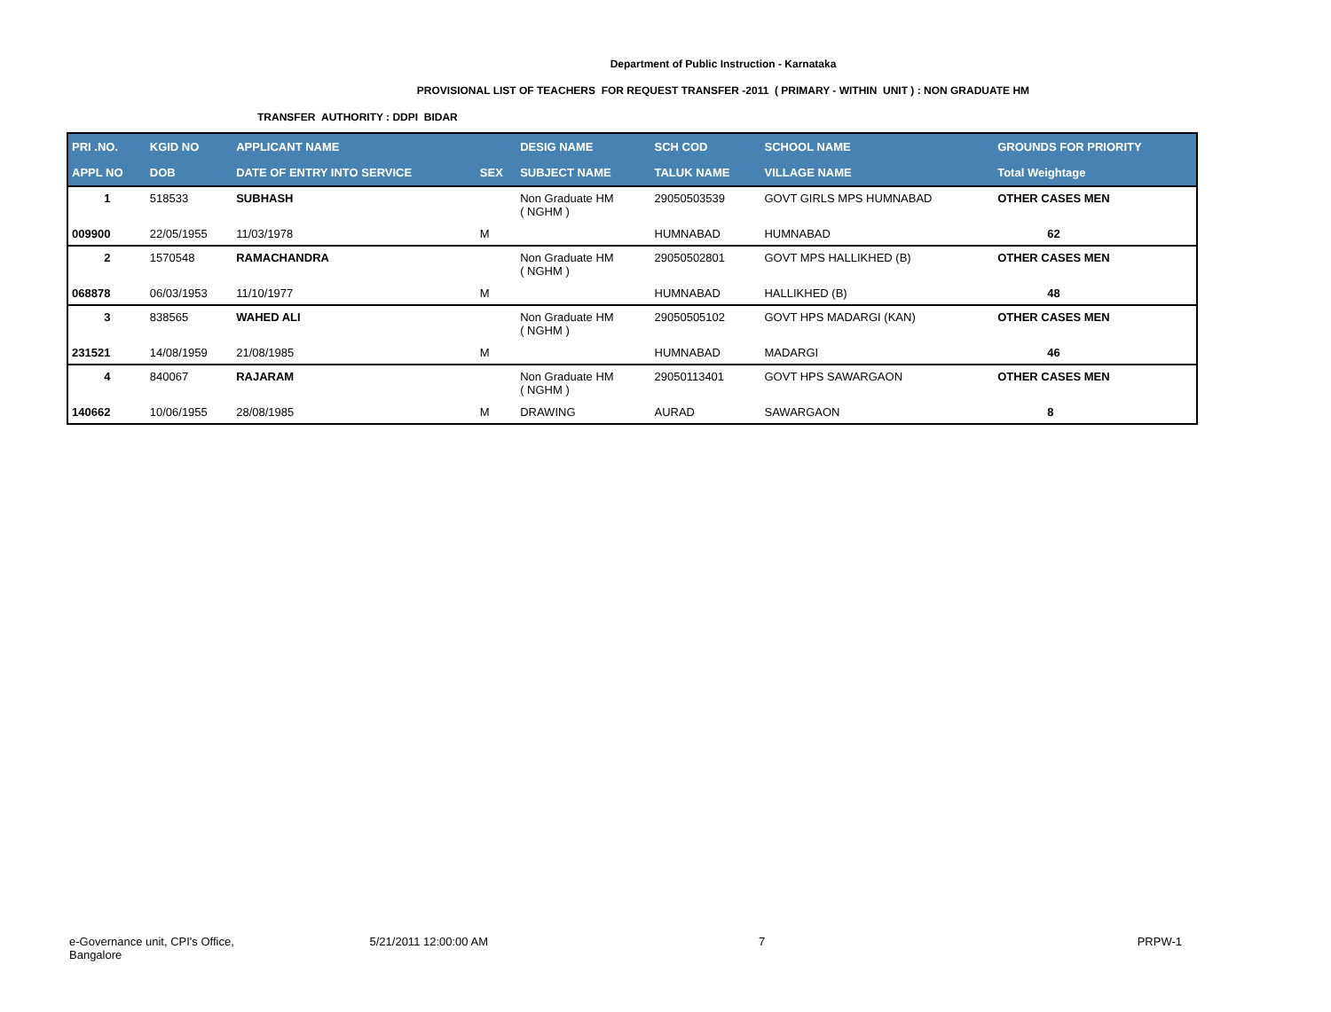Department of Public Instruction - Karnataka
PROVISIONAL LIST OF TEACHERS FOR REQUEST TRANSFER -2011 ( PRIMARY - WITHIN UNIT ) : NON GRADUATE HM
TRANSFER AUTHORITY : DDPI BIDAR
| PRI .NO. | KGID NO | APPLICANT NAME | | DESIG NAME | SCH COD | SCHOOL NAME | GROUNDS FOR PRIORITY |
| --- | --- | --- | --- | --- | --- | --- | --- |
| APPL NO | DOB | DATE OF ENTRY INTO SERVICE | SEX | SUBJECT NAME | TALUK NAME | VILLAGE NAME | Total Weightage |
| 1 | 518533 | SUBHASH | | Non Graduate HM ( NGHM ) | 29050503539 | GOVT GIRLS MPS HUMNABAD | OTHER CASES MEN |
| 009900 | 22/05/1955 | 11/03/1978 | M | | HUMNABAD | HUMNABAD | 62 |
| 2 | 1570548 | RAMACHANDRA | | Non Graduate HM ( NGHM ) | 29050502801 | GOVT MPS HALLIKHED (B) | OTHER CASES MEN |
| 068878 | 06/03/1953 | 11/10/1977 | M | | HUMNABAD | HALLIKHED (B) | 48 |
| 3 | 838565 | WAHED ALI | | Non Graduate HM ( NGHM ) | 29050505102 | GOVT HPS MADARGI (KAN) | OTHER CASES MEN |
| 231521 | 14/08/1959 | 21/08/1985 | M | | HUMNABAD | MADARGI | 46 |
| 4 | 840067 | RAJARAM | | Non Graduate HM ( NGHM ) | 29050113401 | GOVT HPS SAWARGAON | OTHER CASES MEN |
| 140662 | 10/06/1955 | 28/08/1985 | M | DRAWING | AURAD | SAWARGAON | 8 |
e-Governance unit, CPI's Office, Bangalore
5/21/2011 12:00:00 AM 7 PRPW-1